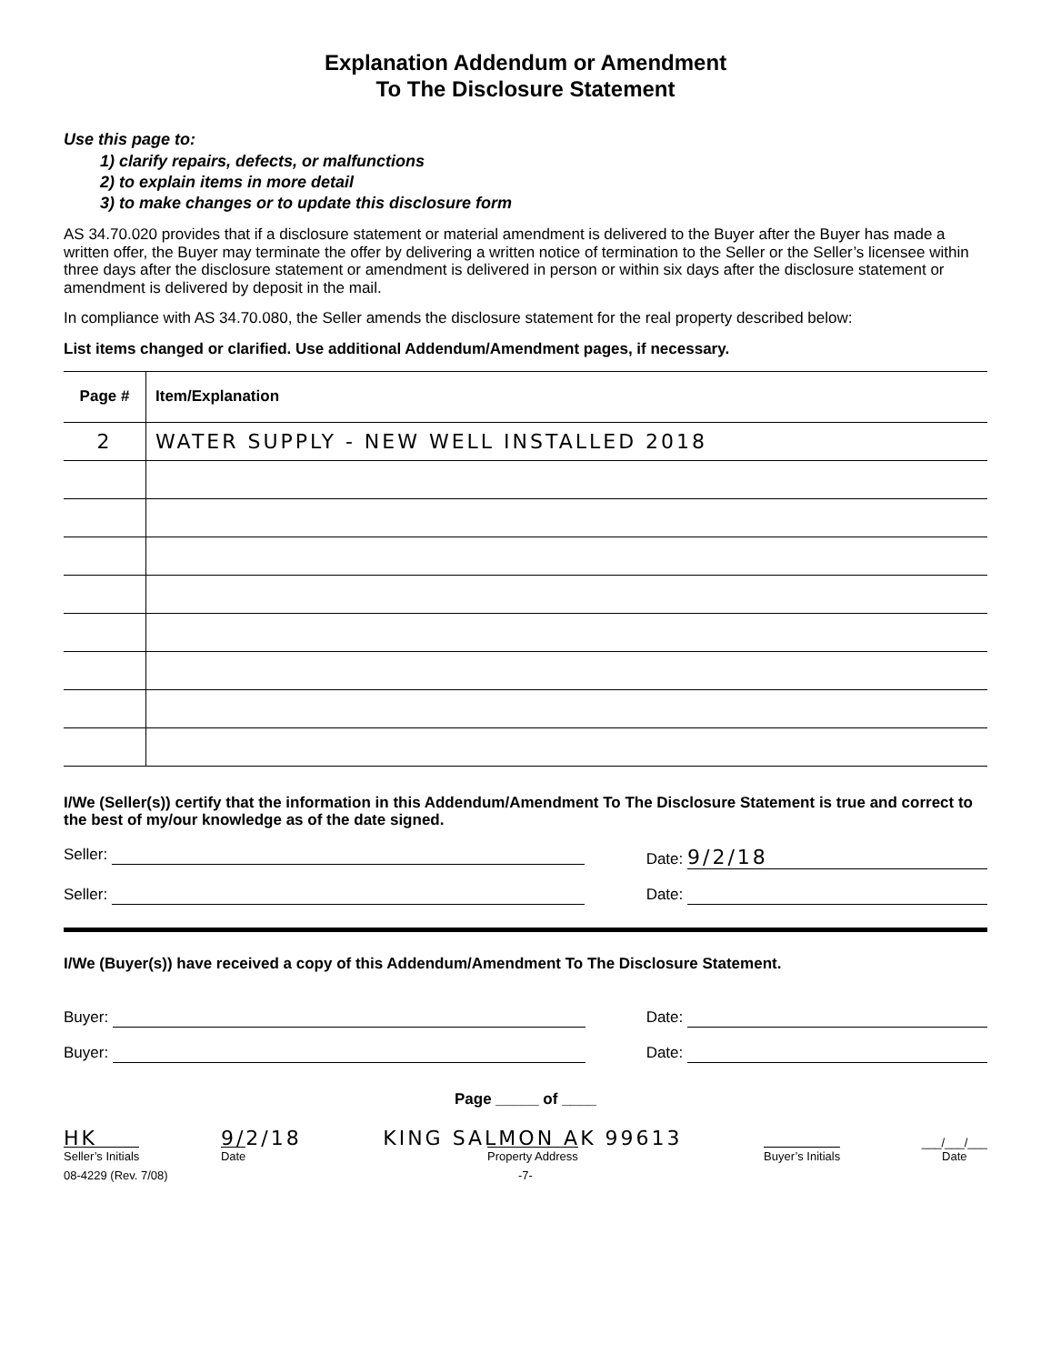Explanation Addendum or Amendment
To The Disclosure Statement
Use this page to:
1) clarify repairs, defects, or malfunctions
2) to explain items in more detail
3) to make changes or to update this disclosure form
AS 34.70.020 provides that if a disclosure statement or material amendment is delivered to the Buyer after the Buyer has made a written offer, the Buyer may terminate the offer by delivering a written notice of termination to the Seller or the Seller’s licensee within three days after the disclosure statement or amendment is delivered in person or within six days after the disclosure statement or amendment is delivered by deposit in the mail.
In compliance with AS 34.70.080, the Seller amends the disclosure statement for the real property described below:
List items changed or clarified. Use additional Addendum/Amendment pages, if necessary.
| Page # | Item/Explanation |
| --- | --- |
| 2 | WATER SUPPLY - NEW WELL INSTALLED 2018 |
I/We (Seller(s)) certify that the information in this Addendum/Amendment To The Disclosure Statement is true and correct to the best of my/our knowledge as of the date signed.
Seller: Date: 9/2/18
Seller: Date:
I/We (Buyer(s)) have received a copy of this Addendum/Amendment To The Disclosure Statement.
Buyer: Date:
Buyer: Date:
Page _____ of ____
HK
Seller’s Initials
9/2/18
Date
KING SALMON AK 99613
Property Address
Buyer’s Initials
___/___/___
Date
08-4229 (Rev. 7/08) -7-